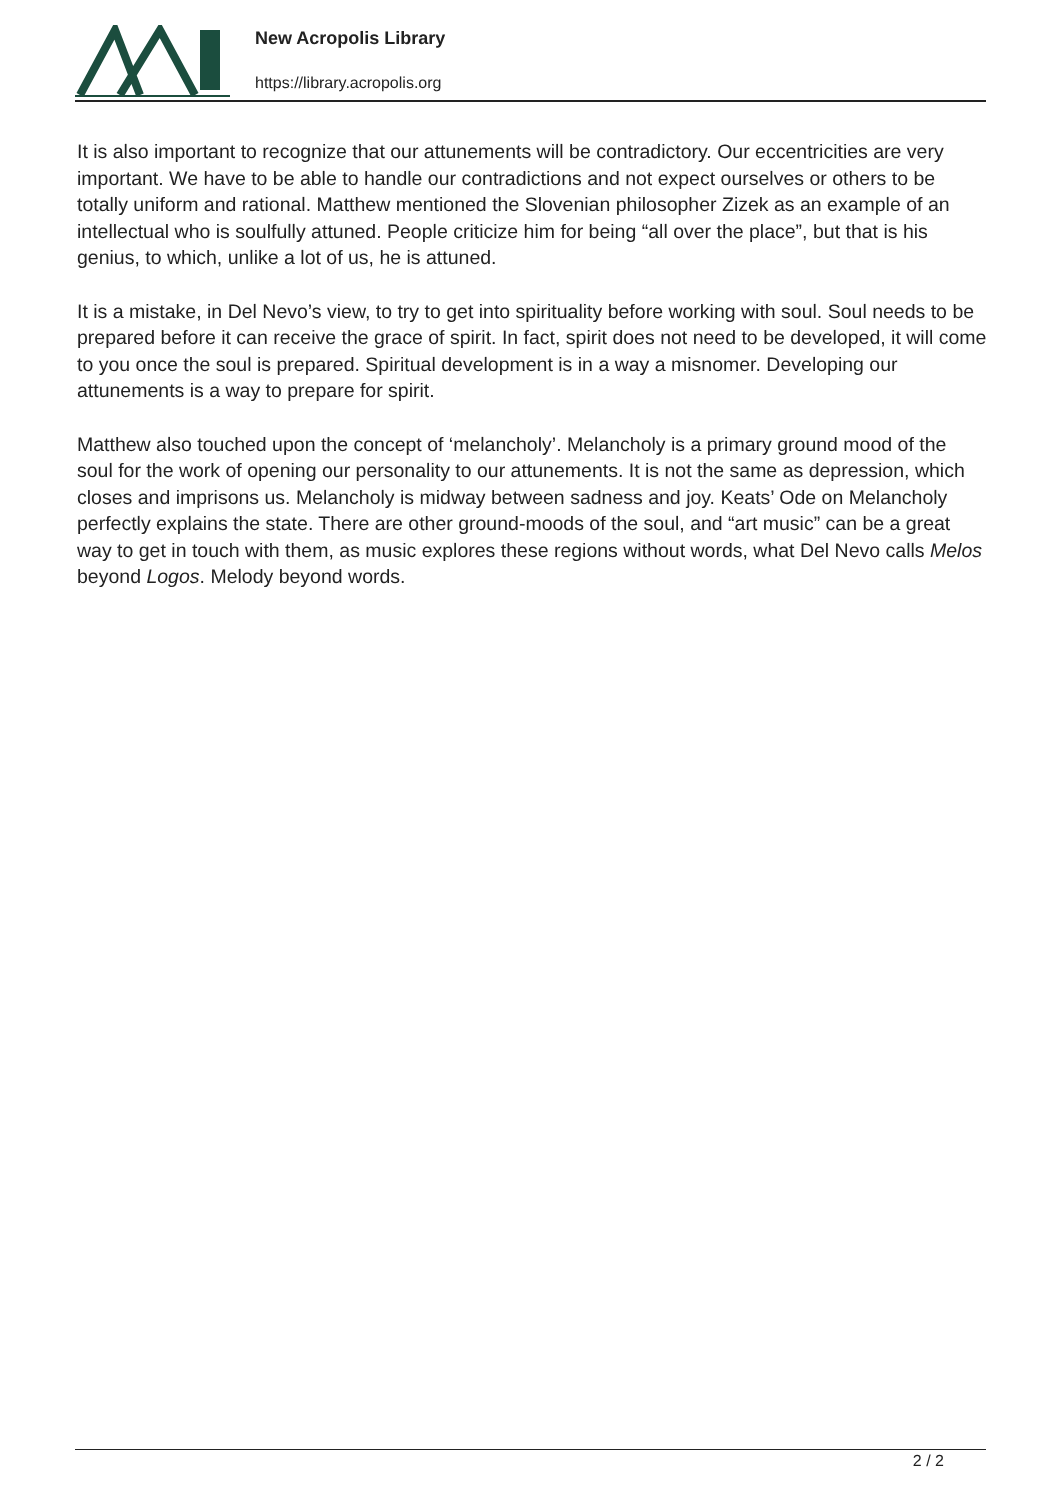New Acropolis Library
https://library.acropolis.org
It is also important to recognize that our attunements will be contradictory. Our eccentricities are very important. We have to be able to handle our contradictions and not expect ourselves or others to be totally uniform and rational. Matthew mentioned the Slovenian philosopher Zizek as an example of an intellectual who is soulfully attuned. People criticize him for being “all over the place”, but that is his genius, to which, unlike a lot of us, he is attuned.
It is a mistake, in Del Nevo’s view, to try to get into spirituality before working with soul. Soul needs to be prepared before it can receive the grace of spirit. In fact, spirit does not need to be developed, it will come to you once the soul is prepared. Spiritual development is in a way a misnomer. Developing our attunements is a way to prepare for spirit.
Matthew also touched upon the concept of ‘melancholy’. Melancholy is a primary ground mood of the soul for the work of opening our personality to our attunements. It is not the same as depression, which closes and imprisons us. Melancholy is midway between sadness and joy. Keats’ Ode on Melancholy perfectly explains the state. There are other ground-moods of the soul, and “art music” can be a great way to get in touch with them, as music explores these regions without words, what Del Nevo calls Melos beyond Logos. Melody beyond words.
2 / 2